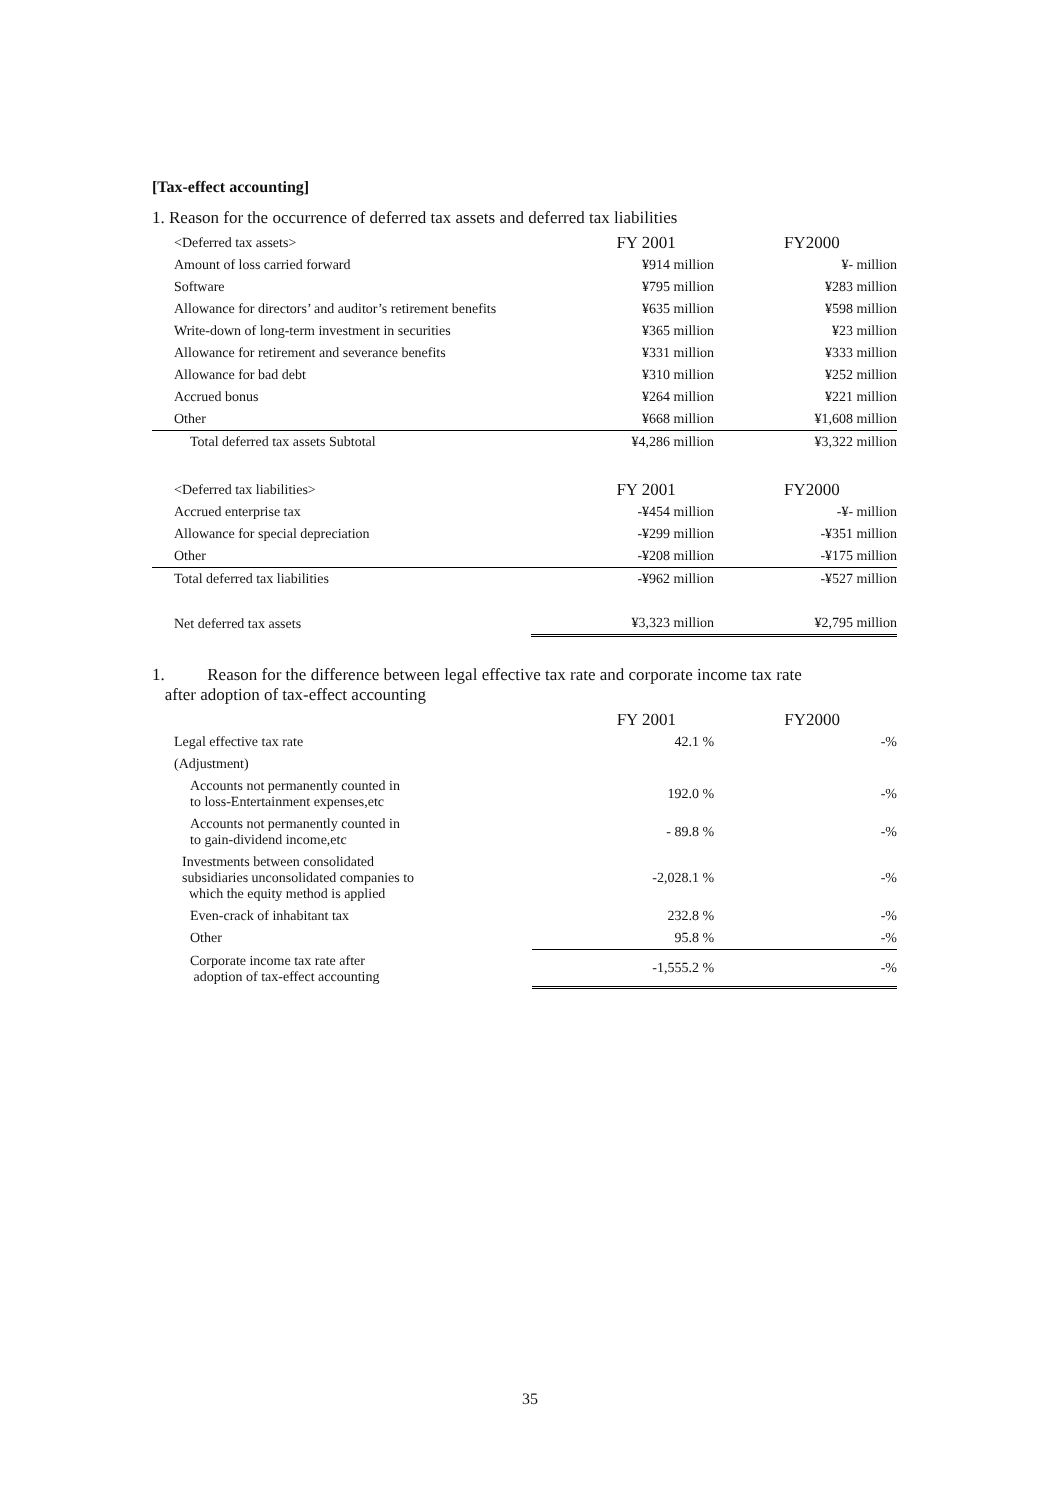[Tax-effect accounting]
1. Reason for the occurrence of deferred tax assets and deferred tax liabilities
| <Deferred tax assets> | FY 2001 | FY2000 |
| Amount of loss carried forward | ¥914 million | ¥- million |
| Software | ¥795 million | ¥283 million |
| Allowance for directors’ and auditor’s retirement benefits | ¥635 million | ¥598 million |
| Write-down of long-term investment in securities | ¥365 million | ¥23 million |
| Allowance for retirement and severance benefits | ¥331 million | ¥333 million |
| Allowance for bad debt | ¥310 million | ¥252 million |
| Accrued bonus | ¥264 million | ¥221 million |
| Other | ¥668 million | ¥1,608 million |
| Total deferred tax assets Subtotal | ¥4,286 million | ¥3,322 million |
| <Deferred tax liabilities> | FY 2001 | FY2000 |
| Accrued enterprise tax | -¥454 million | -¥- million |
| Allowance for special depreciation | -¥299 million | -¥351 million |
| Other | -¥208 million | -¥175 million |
| Total deferred tax liabilities | -¥962 million | -¥527 million |
| Net deferred tax assets | ¥3,323 million | ¥2,795 million |
1. Reason for the difference between legal effective tax rate and corporate income tax rate
after adoption of tax-effect accounting
| | FY 2001 | FY2000 |
| Legal effective tax rate | 42.1 % | -% |
| (Adjustment) | | |
| Accounts not permanently counted in to loss-Entertainment expenses,etc | 192.0 % | -% |
| Accounts not permanently counted in to gain-dividend income,etc | - 89.8 % | -% |
| Investments between consolidated subsidiaries unconsolidated companies to which the equity method is applied | -2,028.1 % | -% |
| Even-crack of inhabitant tax | 232.8 % | -% |
| Other | 95.8 % | -% |
| Corporate income tax rate after adoption of tax-effect accounting | -1,555.2 % | -% |
35